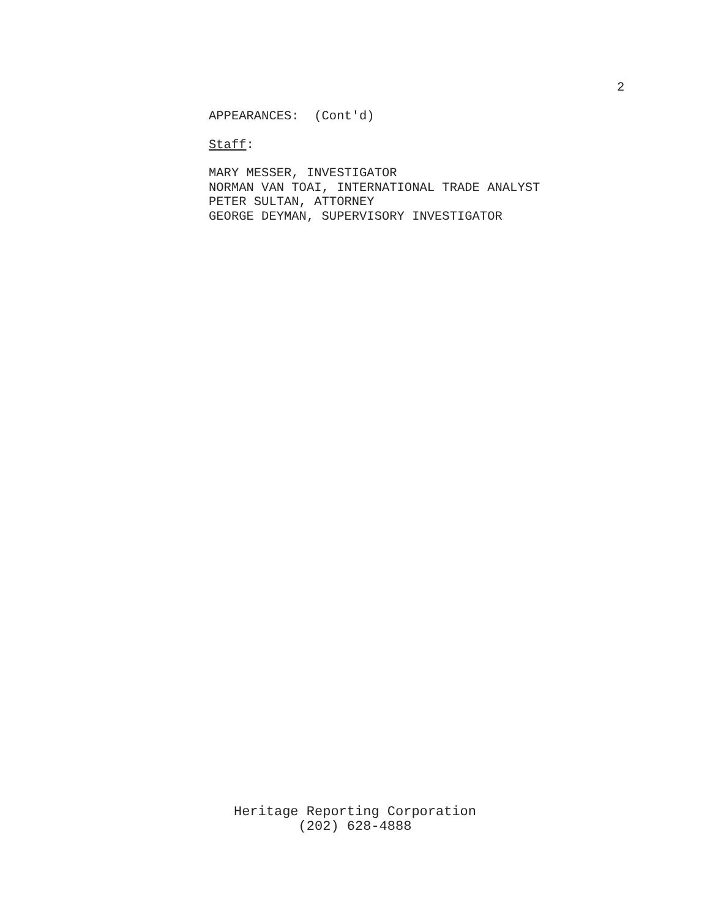2
APPEARANCES: (Cont'd)
Staff:
MARY MESSER, INVESTIGATOR
NORMAN VAN TOAI, INTERNATIONAL TRADE ANALYST
PETER SULTAN, ATTORNEY
GEORGE DEYMAN, SUPERVISORY INVESTIGATOR
Heritage Reporting Corporation
(202) 628-4888